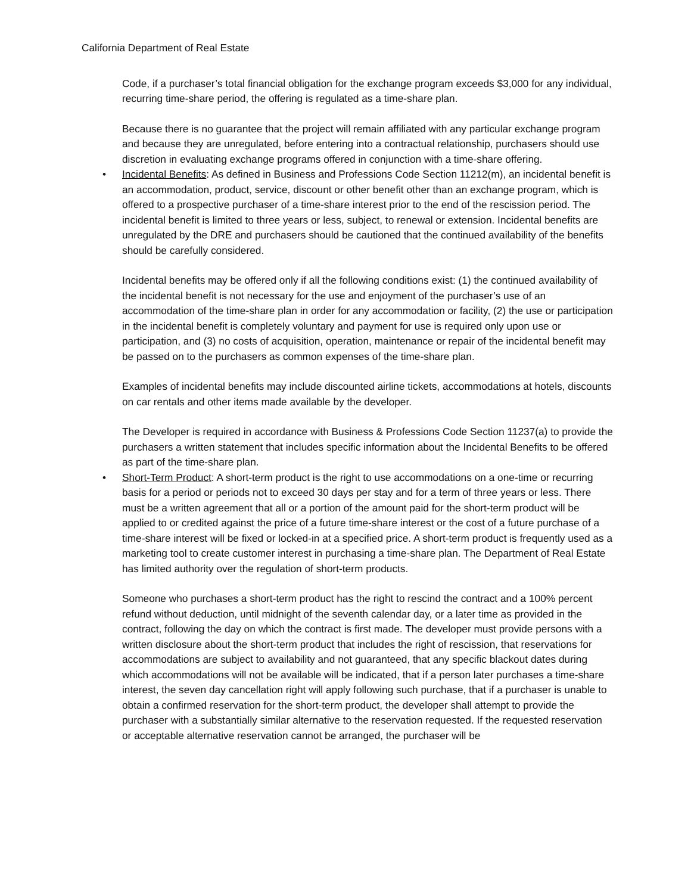California Department of Real Estate
Code, if a purchaser’s total financial obligation for the exchange program exceeds $3,000 for any individual, recurring time-share period, the offering is regulated as a time-share plan.
Because there is no guarantee that the project will remain affiliated with any particular exchange program and because they are unregulated, before entering into a contractual relationship, purchasers should use discretion in evaluating exchange programs offered in conjunction with a time-share offering.
• Incidental Benefits: As defined in Business and Professions Code Section 11212(m), an incidental benefit is an accommodation, product, service, discount or other benefit other than an exchange program, which is offered to a prospective purchaser of a time-share interest prior to the end of the rescission period. The incidental benefit is limited to three years or less, subject, to renewal or extension. Incidental benefits are unregulated by the DRE and purchasers should be cautioned that the continued availability of the benefits should be carefully considered.
Incidental benefits may be offered only if all the following conditions exist: (1) the continued availability of the incidental benefit is not necessary for the use and enjoyment of the purchaser’s use of an accommodation of the time-share plan in order for any accommodation or facility, (2) the use or participation in the incidental benefit is completely voluntary and payment for use is required only upon use or participation, and (3) no costs of acquisition, operation, maintenance or repair of the incidental benefit may be passed on to the purchasers as common expenses of the time-share plan.
Examples of incidental benefits may include discounted airline tickets, accommodations at hotels, discounts on car rentals and other items made available by the developer.
The Developer is required in accordance with Business & Professions Code Section 11237(a) to provide the purchasers a written statement that includes specific information about the Incidental Benefits to be offered as part of the time-share plan.
• Short-Term Product: A short-term product is the right to use accommodations on a one-time or recurring basis for a period or periods not to exceed 30 days per stay and for a term of three years or less. There must be a written agreement that all or a portion of the amount paid for the short-term product will be applied to or credited against the price of a future time-share interest or the cost of a future purchase of a time-share interest will be fixed or locked-in at a specified price. A short-term product is frequently used as a marketing tool to create customer interest in purchasing a time-share plan. The Department of Real Estate has limited authority over the regulation of short-term products.
Someone who purchases a short-term product has the right to rescind the contract and a 100% percent refund without deduction, until midnight of the seventh calendar day, or a later time as provided in the contract, following the day on which the contract is first made. The developer must provide persons with a written disclosure about the short-term product that includes the right of rescission, that reservations for accommodations are subject to availability and not guaranteed, that any specific blackout dates during which accommodations will not be available will be indicated, that if a person later purchases a time-share interest, the seven day cancellation right will apply following such purchase, that if a purchaser is unable to obtain a confirmed reservation for the short-term product, the developer shall attempt to provide the purchaser with a substantially similar alternative to the reservation requested. If the requested reservation or acceptable alternative reservation cannot be arranged, the purchaser will be